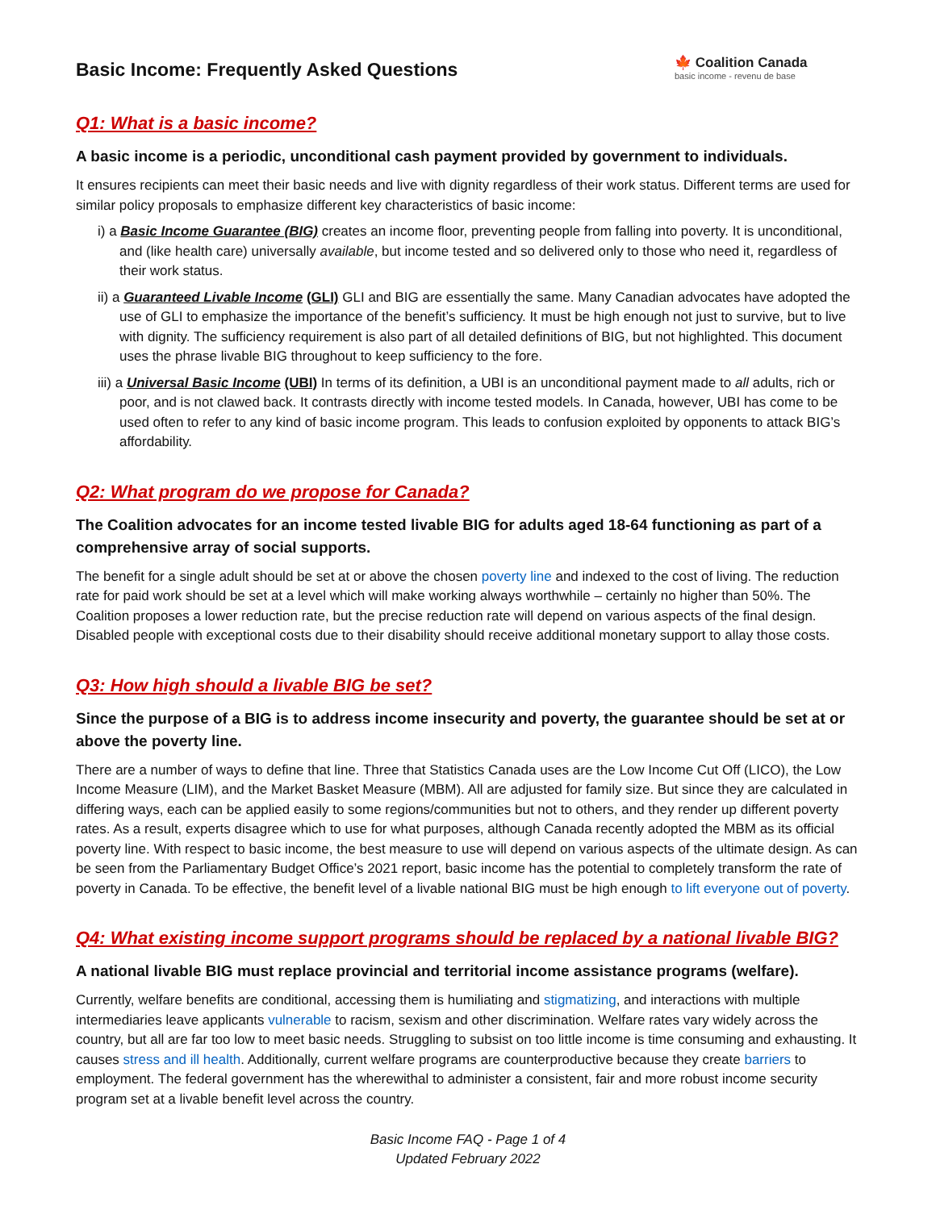Basic Income: Frequently Asked Questions
🍁 Coalition Canada
basic income - revenu de base
Q1: What is a basic income?
A basic income is a periodic, unconditional cash payment provided by government to individuals.
It ensures recipients can meet their basic needs and live with dignity regardless of their work status. Different terms are used for similar policy proposals to emphasize different key characteristics of basic income:
i) a Basic Income Guarantee (BIG) creates an income floor, preventing people from falling into poverty. It is unconditional, and (like health care) universally available, but income tested and so delivered only to those who need it, regardless of their work status.
ii) a Guaranteed Livable Income (GLI) GLI and BIG are essentially the same. Many Canadian advocates have adopted the use of GLI to emphasize the importance of the benefit’s sufficiency. It must be high enough not just to survive, but to live with dignity. The sufficiency requirement is also part of all detailed definitions of BIG, but not highlighted. This document uses the phrase livable BIG throughout to keep sufficiency to the fore.
iii) a Universal Basic Income (UBI) In terms of its definition, a UBI is an unconditional payment made to all adults, rich or poor, and is not clawed back. It contrasts directly with income tested models. In Canada, however, UBI has come to be used often to refer to any kind of basic income program. This leads to confusion exploited by opponents to attack BIG’s affordability.
Q2: What program do we propose for Canada?
The Coalition advocates for an income tested livable BIG for adults aged 18-64 functioning as part of a comprehensive array of social supports.
The benefit for a single adult should be set at or above the chosen poverty line and indexed to the cost of living. The reduction rate for paid work should be set at a level which will make working always worthwhile – certainly no higher than 50%. The Coalition proposes a lower reduction rate, but the precise reduction rate will depend on various aspects of the final design. Disabled people with exceptional costs due to their disability should receive additional monetary support to allay those costs.
Q3: How high should a livable BIG be set?
Since the purpose of a BIG is to address income insecurity and poverty, the guarantee should be set at or above the poverty line.
There are a number of ways to define that line. Three that Statistics Canada uses are the Low Income Cut Off (LICO), the Low Income Measure (LIM), and the Market Basket Measure (MBM). All are adjusted for family size. But since they are calculated in differing ways, each can be applied easily to some regions/communities but not to others, and they render up different poverty rates. As a result, experts disagree which to use for what purposes, although Canada recently adopted the MBM as its official poverty line. With respect to basic income, the best measure to use will depend on various aspects of the ultimate design. As can be seen from the Parliamentary Budget Office’s 2021 report, basic income has the potential to completely transform the rate of poverty in Canada. To be effective, the benefit level of a livable national BIG must be high enough to lift everyone out of poverty.
Q4: What existing income support programs should be replaced by a national livable BIG?
A national livable BIG must replace provincial and territorial income assistance programs (welfare).
Currently, welfare benefits are conditional, accessing them is humiliating and stigmatizing, and interactions with multiple intermediaries leave applicants vulnerable to racism, sexism and other discrimination. Welfare rates vary widely across the country, but all are far too low to meet basic needs. Struggling to subsist on too little income is time consuming and exhausting. It causes stress and ill health. Additionally, current welfare programs are counterproductive because they create barriers to employment. The federal government has the wherewithal to administer a consistent, fair and more robust income security program set at a livable benefit level across the country.
Basic Income FAQ - Page 1 of 4
Updated February 2022